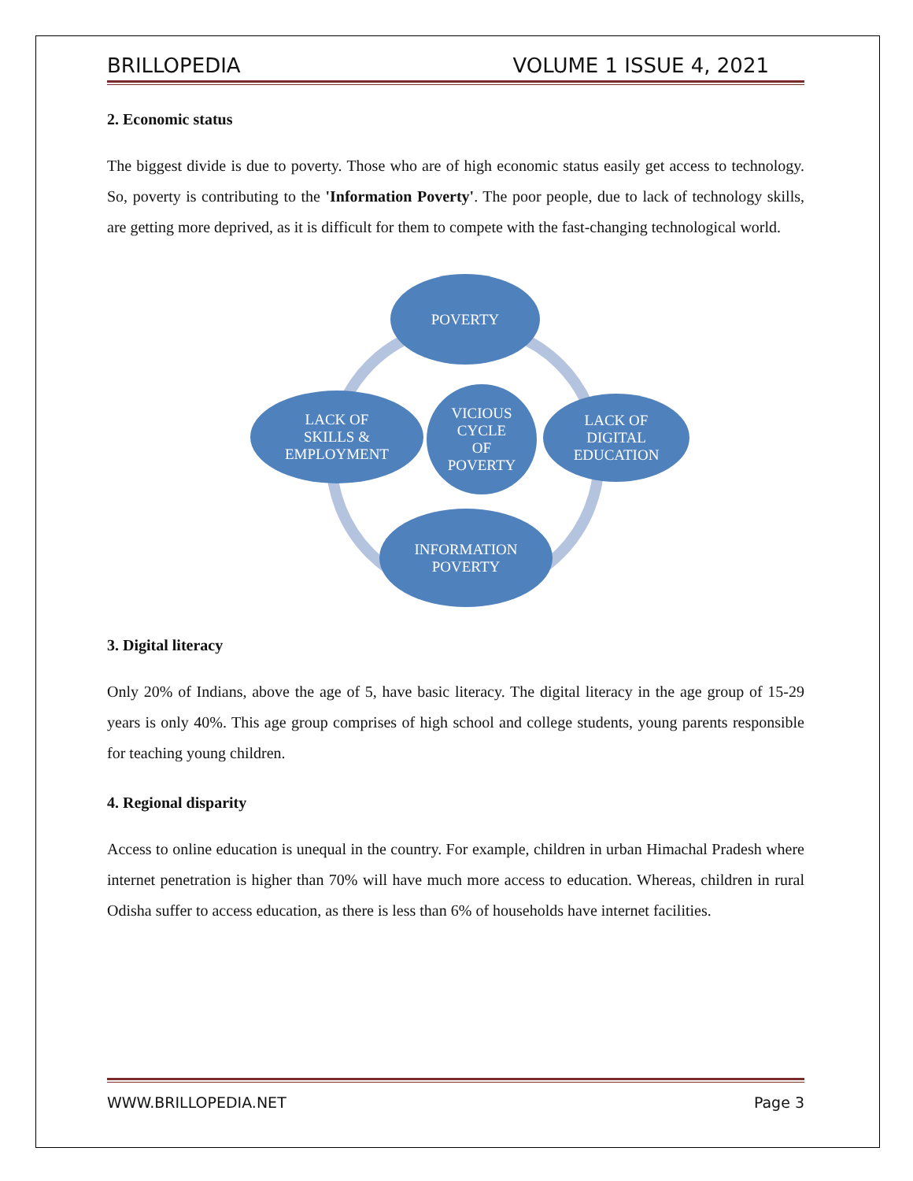BRILLOPEDIA VOLUME 1 ISSUE 4, 2021
2. Economic status
The biggest divide is due to poverty. Those who are of high economic status easily get access to technology. So, poverty is contributing to the 'Information Poverty'. The poor people, due to lack of technology skills, are getting more deprived, as it is difficult for them to compete with the fast-changing technological world.
POVERTY
LACK OF
SKILLS &
EMPLOYMENT
VICIOUS
CYCLE
OF
POVERTY
LACK OF
DIGITAL
EDUCATION
INFORMATION
POVERTY
3. Digital literacy
Only 20% of Indians, above the age of 5, have basic literacy. The digital literacy in the age group of 15-29 years is only 40%. This age group comprises of high school and college students, young parents responsible for teaching young children.
4. Regional disparity
Access to online education is unequal in the country. For example, children in urban Himachal Pradesh where internet penetration is higher than 70% will have much more access to education. Whereas, children in rural Odisha suffer to access education, as there is less than 6% of households have internet facilities.
WWW.BRILLOPEDIA.NET Page 3